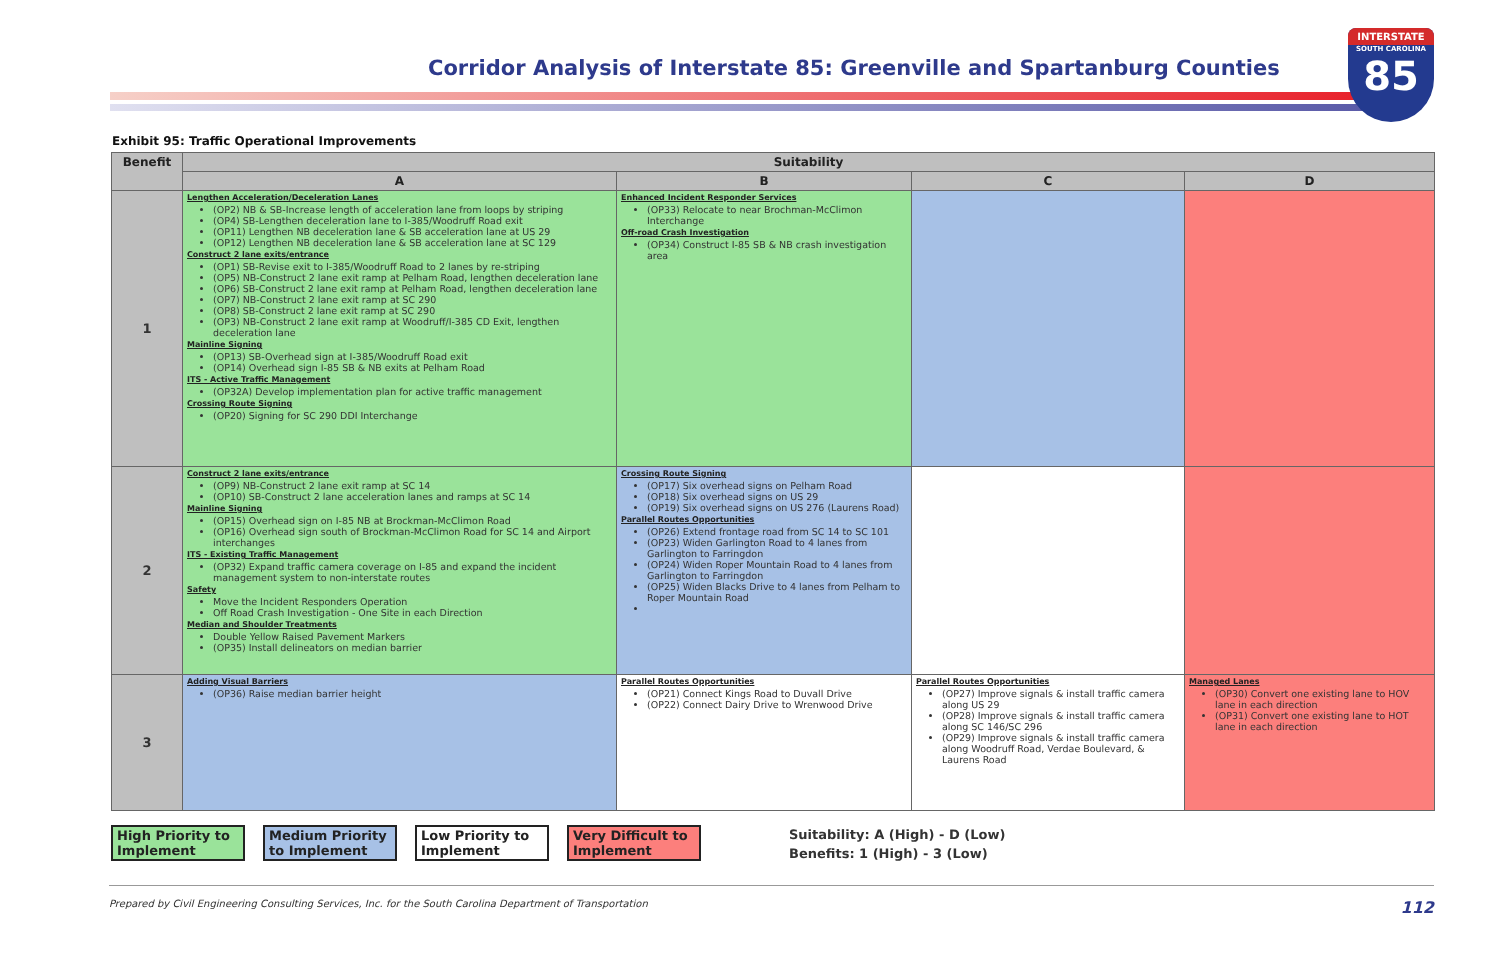Corridor Analysis of Interstate 85: Greenville and Spartanburg Counties
INTERSTATE
SOUTH CAROLINA
85
Exhibit 95: Traffic Operational Improvements
| Benefit | Suitability | | | |
| --- | --- | --- | --- | --- |
| | A | B | C | D |
| 1 | Lengthen Acceleration/Deceleration Lanes (OP2) NB & SB-Increase length of acceleration lane from loops by striping (OP4) SB-Lengthen deceleration lane to I-385/Woodruff Road exit (OP11) Lengthen NB deceleration lane & SB acceleration lane at US 29 (OP12) Lengthen NB deceleration lane & SB acceleration lane at SC 129 Construct 2 lane exits/entrance (OP1) SB-Revise exit to I-385/Woodruff Road to 2 lanes by re-striping (OP5) NB-Construct 2 lane exit ramp at Pelham Road, lengthen deceleration lane (OP6) SB-Construct 2 lane exit ramp at Pelham Road, lengthen deceleration lane (OP7) NB-Construct 2 lane exit ramp at SC 290 (OP8) SB-Construct 2 lane exit ramp at SC 290 (OP3) NB-Construct 2 lane exit ramp at Woodruff/I-385 CD Exit, lengthen deceleration lane Mainline Signing (OP13) SB-Overhead sign at I-385/Woodruff Road exit (OP14) Overhead sign I-85 SB & NB exits at Pelham Road ITS - Active Traffic Management (OP32A) Develop implementation plan for active traffic management Crossing Route Signing (OP20) Signing for SC 290 DDI Interchange | Enhanced Incident Responder Services (OP33) Relocate to near Brochman-McClimon Interchange Off-road Crash Investigation (OP34) Construct I-85 SB & NB crash investigation area | | |
| 2 | Construct 2 lane exits/entrance (OP9) NB-Construct 2 lane exit ramp at SC 14 (OP10) SB-Construct 2 lane acceleration lanes and ramps at SC 14 Mainline Signing (OP15) Overhead sign on I-85 NB at Brockman-McClimon Road (OP16) Overhead sign south of Brockman-McClimon Road for SC 14 and Airport interchanges ITS - Existing Traffic Management (OP32) Expand traffic camera coverage on I-85 and expand the incident management system to non-interstate routes Safety Move the Incident Responders Operation Off Road Crash Investigation - One Site in each Direction Median and Shoulder Treatments Double Yellow Raised Pavement Markers (OP35) Install delineators on median barrier | Crossing Route Signing (OP17) Six overhead signs on Pelham Road (OP18) Six overhead signs on US 29 (OP19) Six overhead signs on US 276 (Laurens Road) Parallel Routes Opportunities (OP26) Extend frontage road from SC 14 to SC 101 (OP23) Widen Garlington Road to 4 lanes from Garlington to Farringdon (OP24) Widen Roper Mountain Road to 4 lanes from Garlington to Farringdon (OP25) Widen Blacks Drive to 4 lanes from Pelham to Roper Mountain Road | | |
| 3 | Adding Visual Barriers (OP36) Raise median barrier height | Parallel Routes Opportunities (OP21) Connect Kings Road to Duvall Drive (OP22) Connect Dairy Drive to Wrenwood Drive | Parallel Routes Opportunities (OP27) Improve signals & install traffic camera along US 29 (OP28) Improve signals & install traffic camera along SC 146/SC 296 (OP29) Improve signals & install traffic camera along Woodruff Road, Verdae Boulevard, & Laurens Road | Managed Lanes (OP30) Convert one existing lane to HOV lane in each direction (OP31) Convert one existing lane to HOT lane in each direction |
High Priority to Implement
Medium Priority to Implement
Low Priority to Implement
Very Difficult to Implement
Suitability: A (High) - D (Low)
Benefits: 1 (High) - 3 (Low)
Prepared by Civil Engineering Consulting Services, Inc. for the South Carolina Department of Transportation 112